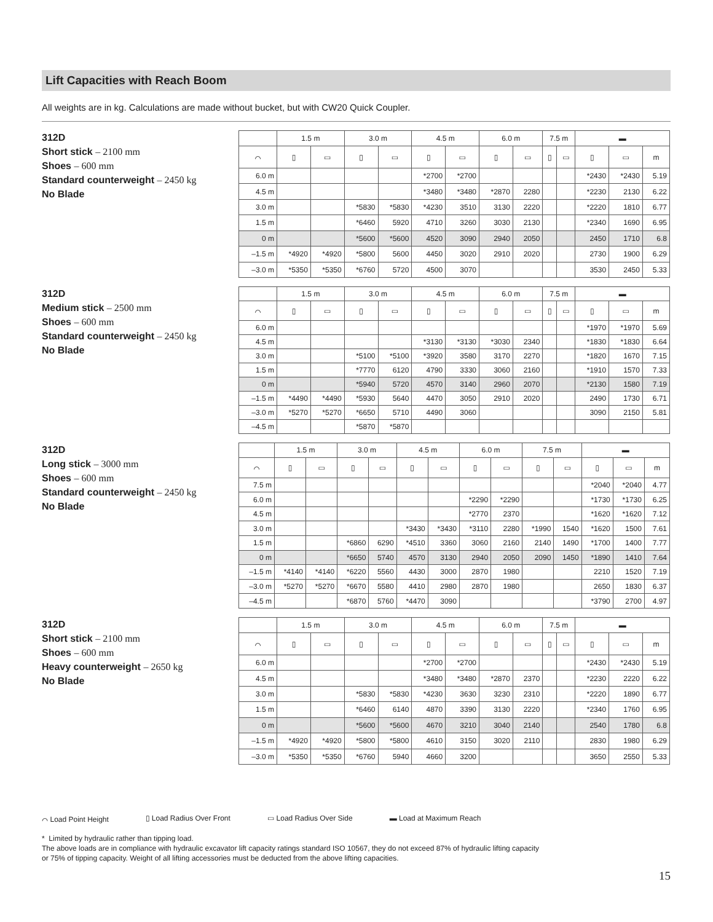Lift Capacities with Reach Boom
All weights are in kg. Calculations are made without bucket, but with CW20 Quick Coupler.
312D
Short stick – 2100 mm
Shoes – 600 mm
Standard counterweight – 2450 kg
No Blade
| | 1.5 m | | 3.0 m | | 4.5 m | | 6.0 m | | 7.5 m | | ▬ | | |
| --- | --- | --- | --- | --- | --- | --- | --- | --- | --- | --- | --- | --- | --- |
| ⌒ | ▯ | ▭ | ▯ | ▭ | ▯ | ▭ | ▯ | ▭ | ▯ | ▭ | ▯ | ▭ | m |
| 6.0 m | | | | | *2700 | *2700 | | | | | *2430 | *2430 | 5.19 |
| 4.5 m | | | | | *3480 | *3480 | *2870 | 2280 | | | *2230 | 2130 | 6.22 |
| 3.0 m | | | *5830 | *5830 | *4230 | 3510 | 3130 | 2220 | | | *2220 | 1810 | 6.77 |
| 1.5 m | | | *6460 | 5920 | 4710 | 3260 | 3030 | 2130 | | | *2340 | 1690 | 6.95 |
| 0 m | | | *5600 | *5600 | 4520 | 3090 | 2940 | 2050 | | | 2450 | 1710 | 6.8 |
| –1.5 m | *4920 | *4920 | *5800 | 5600 | 4450 | 3020 | 2910 | 2020 | | | 2730 | 1900 | 6.29 |
| –3.0 m | *5350 | *5350 | *6760 | 5720 | 4500 | 3070 | | | | | 3530 | 2450 | 5.33 |
312D
Medium stick – 2500 mm
Shoes – 600 mm
Standard counterweight – 2450 kg
No Blade
| | 1.5 m | | 3.0 m | | 4.5 m | | 6.0 m | | 7.5 m | | ▬ | | |
| --- | --- | --- | --- | --- | --- | --- | --- | --- | --- | --- | --- | --- | --- |
| ⌒ | ▯ | ▭ | ▯ | ▭ | ▯ | ▭ | ▯ | ▭ | ▯ | ▭ | ▯ | ▭ | m |
| 6.0 m | | | | | | | | | | | *1970 | *1970 | 5.69 |
| 4.5 m | | | | | *3130 | *3130 | *3030 | 2340 | | | *1830 | *1830 | 6.64 |
| 3.0 m | | | *5100 | *5100 | *3920 | 3580 | 3170 | 2270 | | | *1820 | 1670 | 7.15 |
| 1.5 m | | | *7770 | 6120 | 4790 | 3330 | 3060 | 2160 | | | *1910 | 1570 | 7.33 |
| 0 m | | | *5940 | 5720 | 4570 | 3140 | 2960 | 2070 | | | *2130 | 1580 | 7.19 |
| –1.5 m | *4490 | *4490 | *5930 | 5640 | 4470 | 3050 | 2910 | 2020 | | | 2490 | 1730 | 6.71 |
| –3.0 m | *5270 | *5270 | *6650 | 5710 | 4490 | 3060 | | | | | 3090 | 2150 | 5.81 |
| –4.5 m | | | *5870 | *5870 | | | | | | | | | |
312D
Long stick – 3000 mm
Shoes – 600 mm
Standard counterweight – 2450 kg
No Blade
| | 1.5 m | | 3.0 m | | 4.5 m | | 6.0 m | | 7.5 m | | ▬ | | |
| --- | --- | --- | --- | --- | --- | --- | --- | --- | --- | --- | --- | --- | --- |
| ⌒ | ▯ | ▭ | ▯ | ▭ | ▯ | ▭ | ▯ | ▭ | ▯ | ▭ | ▯ | ▭ | m |
| 7.5 m | | | | | | | | | | | *2040 | *2040 | 4.77 |
| 6.0 m | | | | | | | *2290 | *2290 | | | *1730 | *1730 | 6.25 |
| 4.5 m | | | | | | | *2770 | 2370 | | | *1620 | *1620 | 7.12 |
| 3.0 m | | | | | *3430 | *3430 | *3110 | 2280 | *1990 | 1540 | *1620 | 1500 | 7.61 |
| 1.5 m | | | *6860 | 6290 | *4510 | 3360 | 3060 | 2160 | 2140 | 1490 | *1700 | 1400 | 7.77 |
| 0 m | | | *6650 | 5740 | 4570 | 3130 | 2940 | 2050 | 2090 | 1450 | *1890 | 1410 | 7.64 |
| –1.5 m | *4140 | *4140 | *6220 | 5560 | 4430 | 3000 | 2870 | 1980 | | | 2210 | 1520 | 7.19 |
| –3.0 m | *5270 | *5270 | *6670 | 5580 | 4410 | 2980 | 2870 | 1980 | | | 2650 | 1830 | 6.37 |
| –4.5 m | | | *6870 | 5760 | *4470 | 3090 | | | | | *3790 | 2700 | 4.97 |
312D
Short stick – 2100 mm
Shoes – 600 mm
Heavy counterweight – 2650 kg
No Blade
| | 1.5 m | | 3.0 m | | 4.5 m | | 6.0 m | | 7.5 m | | ▬ | | |
| --- | --- | --- | --- | --- | --- | --- | --- | --- | --- | --- | --- | --- | --- |
| ⌒ | ▯ | ▭ | ▯ | ▭ | ▯ | ▭ | ▯ | ▭ | ▯ | ▭ | ▯ | ▭ | m |
| 6.0 m | | | | | *2700 | *2700 | | | | | *2430 | *2430 | 5.19 |
| 4.5 m | | | | | *3480 | *3480 | *2870 | 2370 | | | *2230 | 2220 | 6.22 |
| 3.0 m | | | *5830 | *5830 | *4230 | 3630 | 3230 | 2310 | | | *2220 | 1890 | 6.77 |
| 1.5 m | | | *6460 | 6140 | 4870 | 3390 | 3130 | 2220 | | | *2340 | 1760 | 6.95 |
| 0 m | | | *5600 | *5600 | 4670 | 3210 | 3040 | 2140 | | | 2540 | 1780 | 6.8 |
| –1.5 m | *4920 | *4920 | *5800 | *5800 | 4610 | 3150 | 3020 | 2110 | | | 2830 | 1980 | 6.29 |
| –3.0 m | *5350 | *5350 | *6760 | 5940 | 4660 | 3200 | | | | | 3650 | 2550 | 5.33 |
⌒ Load Point Height ▯ Load Radius Over Front ▭ Load Radius Over Side ▬ Load at Maximum Reach
* Limited by hydraulic rather than tipping load.
The above loads are in compliance with hydraulic excavator lift capacity ratings standard ISO 10567, they do not exceed 87% of hydraulic lifting capacity
or 75% of tipping capacity. Weight of all lifting accessories must be deducted from the above lifting capacities.
15